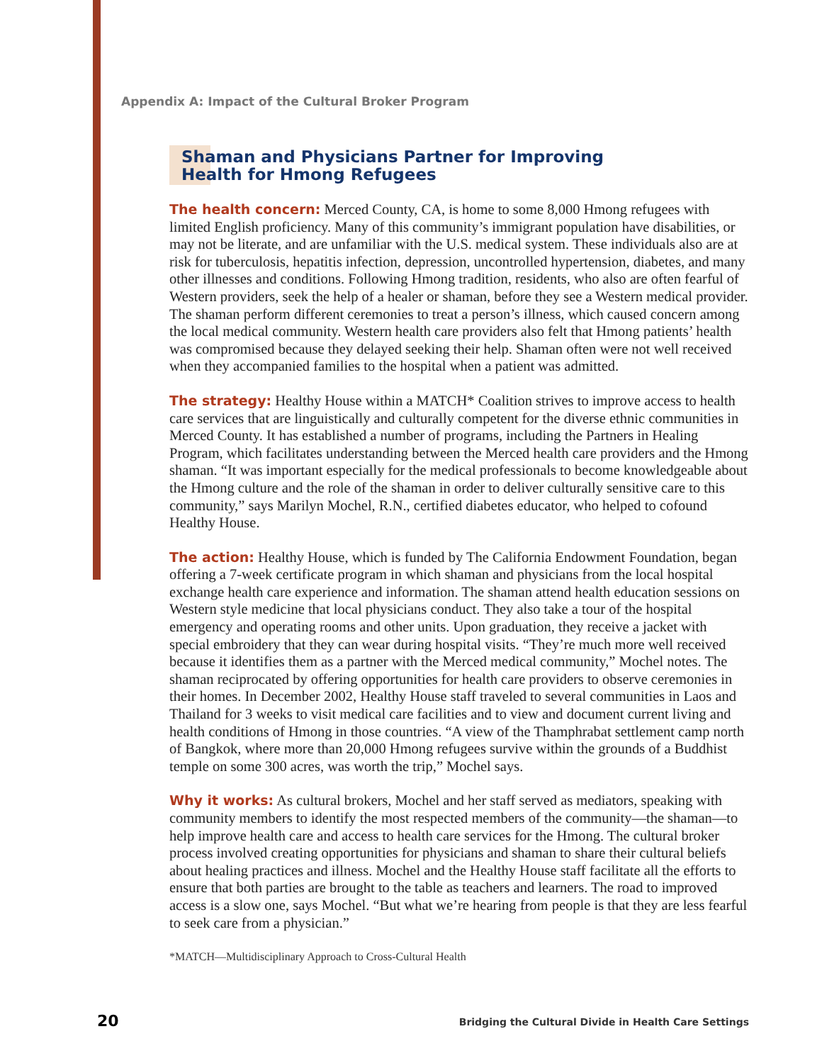Appendix A: Impact of the Cultural Broker Program
Shaman and Physicians Partner for Improving
Health for Hmong Refugees
The health concern: Merced County, CA, is home to some 8,000 Hmong refugees with limited English proficiency. Many of this community’s immigrant population have disabilities, or may not be literate, and are unfamiliar with the U.S. medical system. These individuals also are at risk for tuberculosis, hepatitis infection, depression, uncontrolled hypertension, diabetes, and many other illnesses and conditions. Following Hmong tradition, residents, who also are often fearful of Western providers, seek the help of a healer or shaman, before they see a Western medical provider. The shaman perform different ceremonies to treat a person’s illness, which caused concern among the local medical community. Western health care providers also felt that Hmong patients’ health was compromised because they delayed seeking their help. Shaman often were not well received when they accompanied families to the hospital when a patient was admitted.
The strategy: Healthy House within a MATCH* Coalition strives to improve access to health care services that are linguistically and culturally competent for the diverse ethnic communities in Merced County. It has established a number of programs, including the Partners in Healing Program, which facilitates understanding between the Merced health care providers and the Hmong shaman. “It was important especially for the medical professionals to become knowledgeable about the Hmong culture and the role of the shaman in order to deliver culturally sensitive care to this community,” says Marilyn Mochel, R.N., certified diabetes educator, who helped to cofound Healthy House.
The action: Healthy House, which is funded by The California Endowment Foundation, began offering a 7-week certificate program in which shaman and physicians from the local hospital exchange health care experience and information. The shaman attend health education sessions on Western style medicine that local physicians conduct. They also take a tour of the hospital emergency and operating rooms and other units. Upon graduation, they receive a jacket with special embroidery that they can wear during hospital visits. “They’re much more well received because it identifies them as a partner with the Merced medical community,” Mochel notes. The shaman reciprocated by offering opportunities for health care providers to observe ceremonies in their homes. In December 2002, Healthy House staff traveled to several communities in Laos and Thailand for 3 weeks to visit medical care facilities and to view and document current living and health conditions of Hmong in those countries. “A view of the Thamphrabat settlement camp north of Bangkok, where more than 20,000 Hmong refugees survive within the grounds of a Buddhist temple on some 300 acres, was worth the trip,” Mochel says.
Why it works: As cultural brokers, Mochel and her staff served as mediators, speaking with community members to identify the most respected members of the community—the shaman—to help improve health care and access to health care services for the Hmong. The cultural broker process involved creating opportunities for physicians and shaman to share their cultural beliefs about healing practices and illness. Mochel and the Healthy House staff facilitate all the efforts to ensure that both parties are brought to the table as teachers and learners. The road to improved access is a slow one, says Mochel. “But what we’re hearing from people is that they are less fearful to seek care from a physician.”
*MATCH—Multidisciplinary Approach to Cross-Cultural Health
20
Bridging the Cultural Divide in Health Care Settings